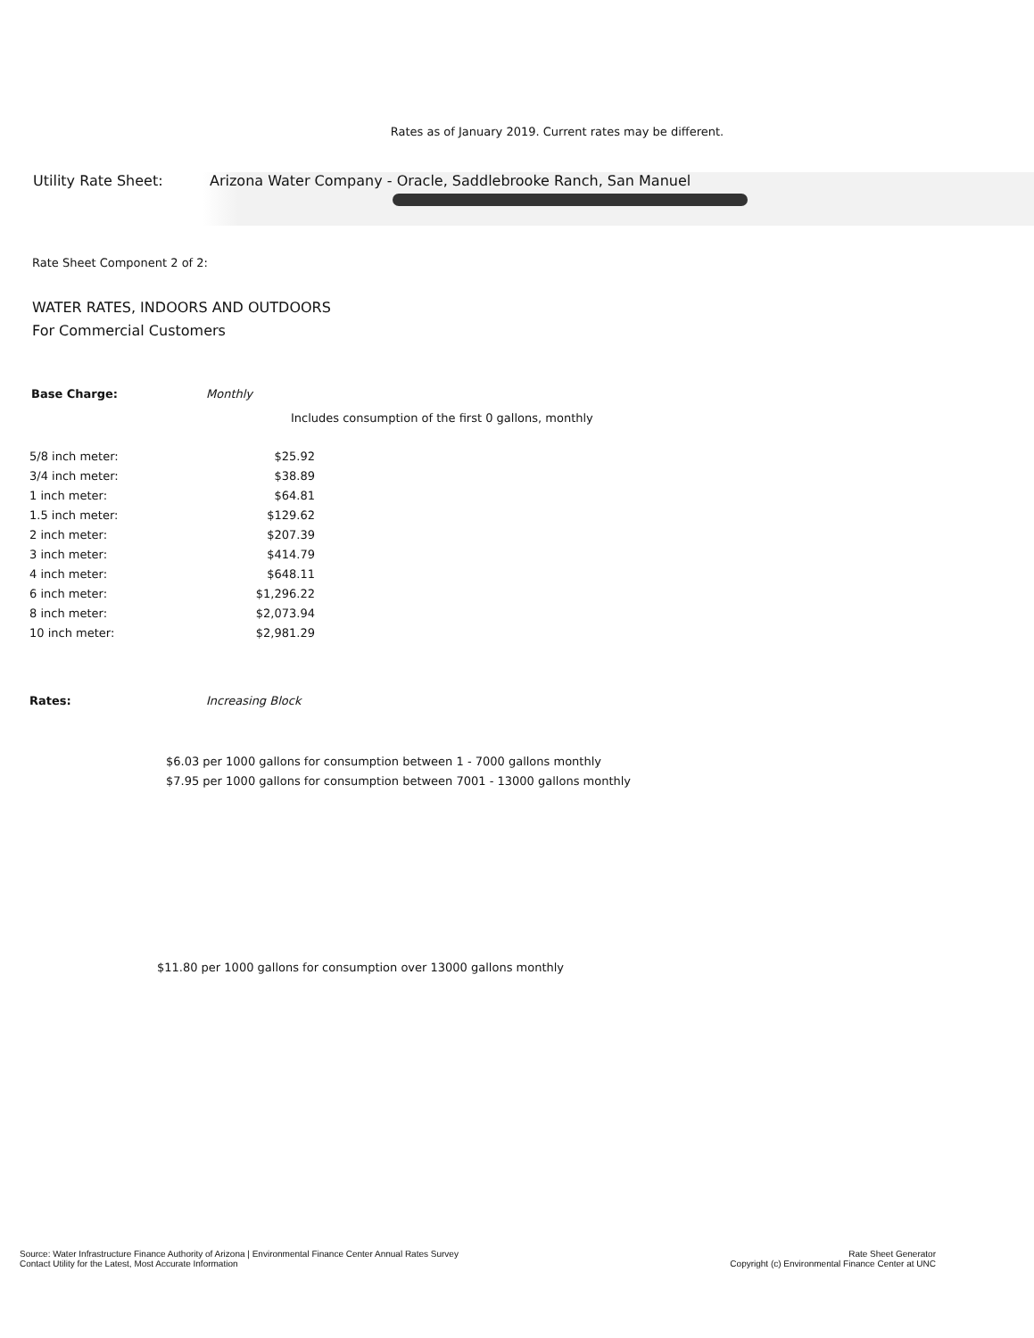Rates as of January 2019. Current rates may be different.
Utility Rate Sheet: Arizona Water Company - Oracle, Saddlebrooke Ranch, San Manuel
Rate Sheet Component 2 of 2:
WATER RATES, INDOORS AND OUTDOORS
For Commercial Customers
Base Charge: Monthly
Includes consumption of the first 0 gallons, monthly
| 5/8 inch meter: | $25.92 |
| 3/4 inch meter: | $38.89 |
| 1 inch meter: | $64.81 |
| 1.5 inch meter: | $129.62 |
| 2 inch meter: | $207.39 |
| 3 inch meter: | $414.79 |
| 4 inch meter: | $648.11 |
| 6 inch meter: | $1,296.22 |
| 8 inch meter: | $2,073.94 |
| 10 inch meter: | $2,981.29 |
Rates: Increasing Block
$6.03 per 1000 gallons for consumption between 1 - 7000 gallons monthly
$7.95 per 1000 gallons for consumption between 7001 - 13000 gallons monthly
$11.80 per 1000 gallons for consumption over 13000 gallons monthly
Source: Water Infrastructure Finance Authority of Arizona | Environmental Finance Center Annual Rates Survey
Contact Utility for the Latest, Most Accurate Information
Rate Sheet Generator
Copyright (c) Environmental Finance Center at UNC